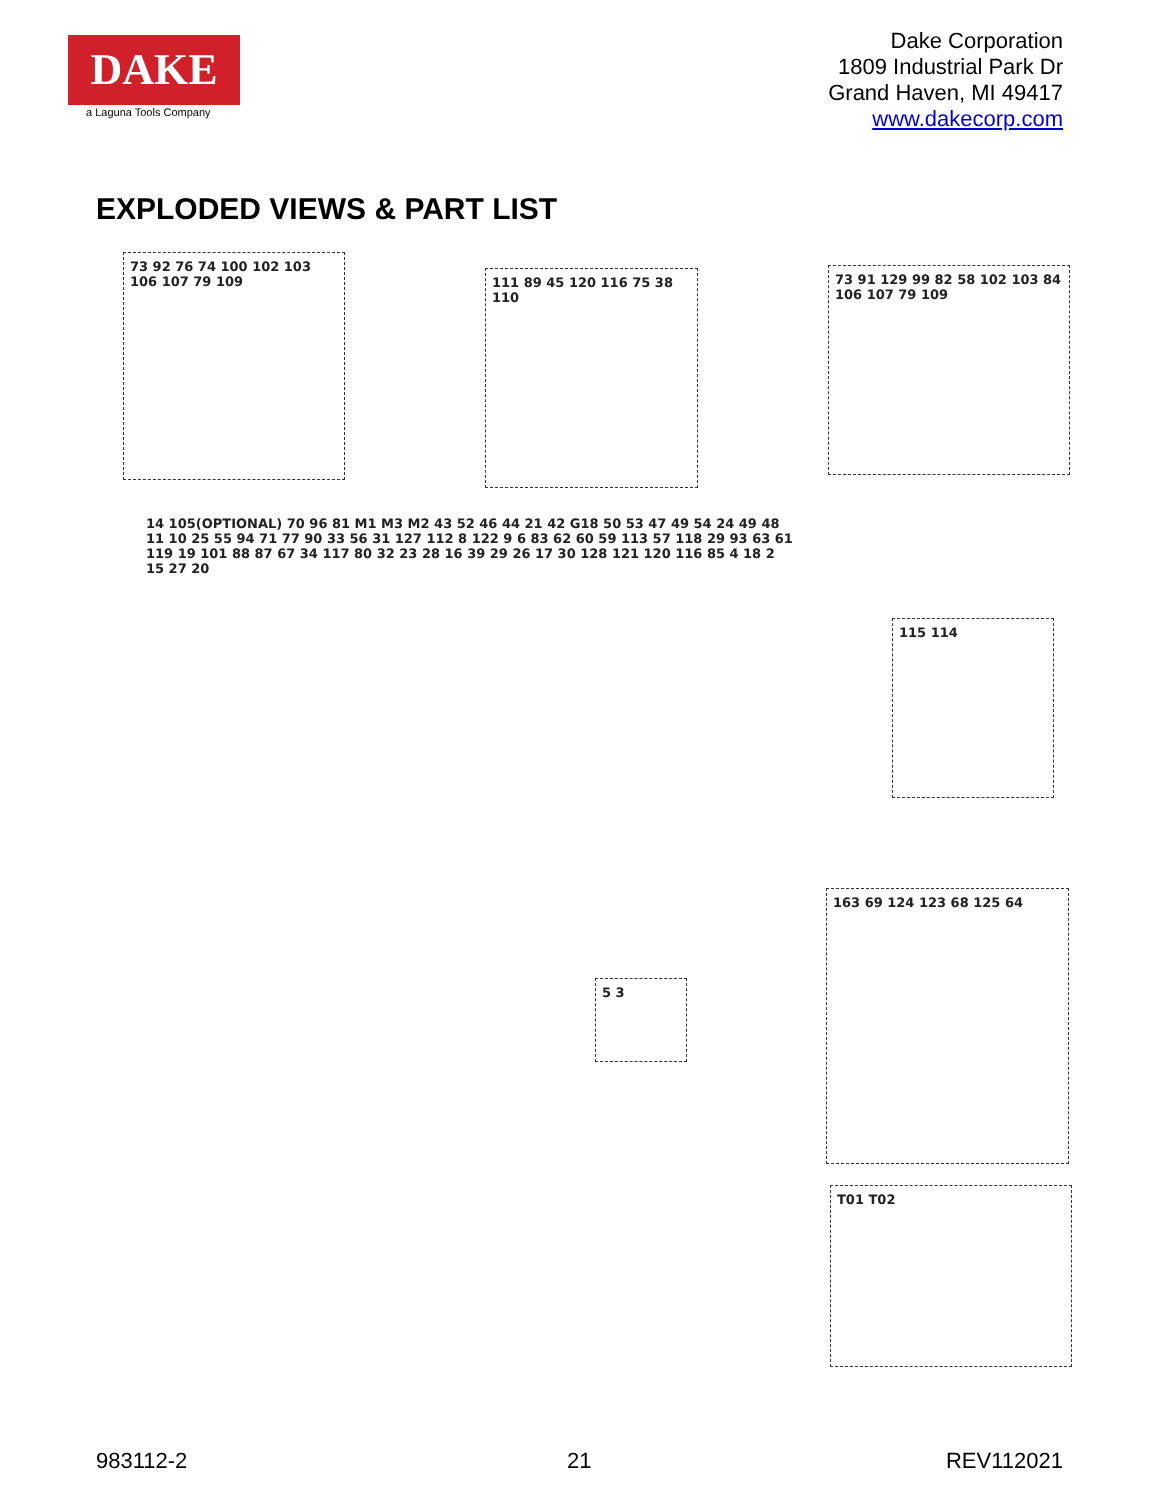DAKE
a Laguna Tools Company
Dake Corporation
1809 Industrial Park Dr
Grand Haven, MI 49417
www.dakecorp.com
EXPLODED VIEWS & PART LIST
73 92 76 74 100 102 103 106 107 79 109
111 89 45 120 116 75 38 110
73 91 129 99 82 58 102 103 84 106 107 79 109
14 105(OPTIONAL) 70 96 81 M1 M3 M2 43 52 46 44 21 42 G18 50 53 47 49 54 24 49 48 11 10 25 55 94 71 77 90 33 56 31 127 112 8 122 9 6 83 62 60 59 113 57 118 29 93 63 61 119 19 101 88 87 67 34 117 80 32 23 28 16 39 29 26 17 30 128 121 120 116 85 4 18 2 15 27 20
5 3
115 114
163 69 124 123 68 125 64
T01 T02
983112-2 21 REV112021